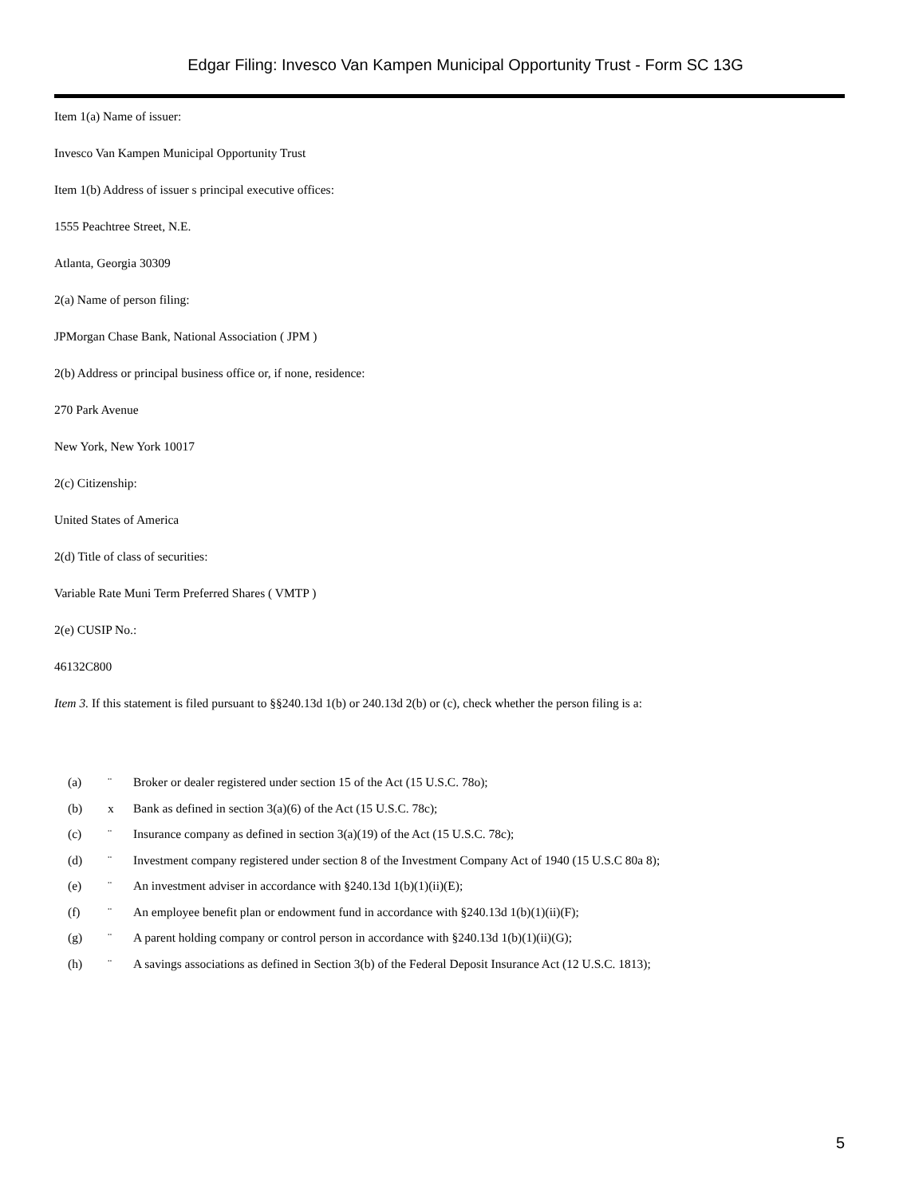Edgar Filing: Invesco Van Kampen Municipal Opportunity Trust - Form SC 13G
Item 1(a) Name of issuer:
Invesco Van Kampen Municipal Opportunity Trust
Item 1(b) Address of issuer s principal executive offices:
1555 Peachtree Street, N.E.
Atlanta, Georgia 30309
2(a) Name of person filing:
JPMorgan Chase Bank, National Association ( JPM )
2(b) Address or principal business office or, if none, residence:
270 Park Avenue
New York, New York 10017
2(c) Citizenship:
United States of America
2(d) Title of class of securities:
Variable Rate Muni Term Preferred Shares ( VMTP )
2(e) CUSIP No.:
46132C800
Item 3. If this statement is filed pursuant to §§240.13d 1(b) or 240.13d 2(b) or (c), check whether the person filing is a:
| (a) | ¨ | Broker or dealer registered under section 15 of the Act (15 U.S.C. 78o); |
| (b) | x | Bank as defined in section 3(a)(6) of the Act (15 U.S.C. 78c); |
| (c) | ¨ | Insurance company as defined in section 3(a)(19) of the Act (15 U.S.C. 78c); |
| (d) | ¨ | Investment company registered under section 8 of the Investment Company Act of 1940 (15 U.S.C 80a 8); |
| (e) | ¨ | An investment adviser in accordance with §240.13d 1(b)(1)(ii)(E); |
| (f) | ¨ | An employee benefit plan or endowment fund in accordance with §240.13d 1(b)(1)(ii)(F); |
| (g) | ¨ | A parent holding company or control person in accordance with §240.13d 1(b)(1)(ii)(G); |
| (h) | ¨ | A savings associations as defined in Section 3(b) of the Federal Deposit Insurance Act (12 U.S.C. 1813); |
5